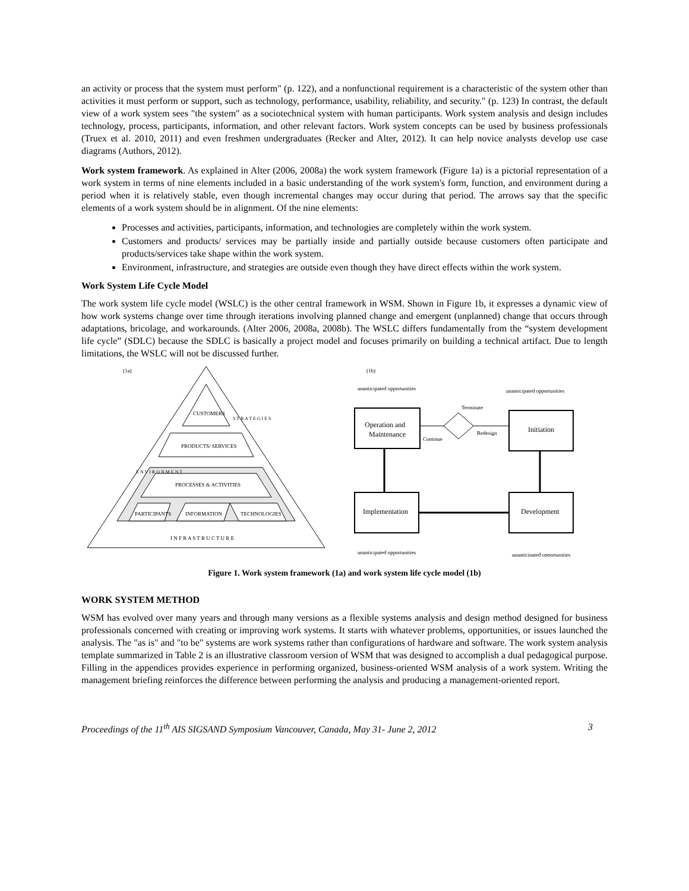an activity or process that the system must perform" (p. 122), and a nonfunctional requirement is a characteristic of the system other than activities it must perform or support, such as technology, performance, usability, reliability, and security." (p. 123) In contrast, the default view of a work system sees "the system" as a sociotechnical system with human participants. Work system analysis and design includes technology, process, participants, information, and other relevant factors. Work system concepts can be used by business professionals (Truex et al. 2010, 2011) and even freshmen undergraduates (Recker and Alter, 2012). It can help novice analysts develop use case diagrams (Authors, 2012).
Work system framework. As explained in Alter (2006, 2008a) the work system framework (Figure 1a) is a pictorial representation of a work system in terms of nine elements included in a basic understanding of the work system's form, function, and environment during a period when it is relatively stable, even though incremental changes may occur during that period. The arrows say that the specific elements of a work system should be in alignment. Of the nine elements:
Processes and activities, participants, information, and technologies are completely within the work system.
Customers and products/ services may be partially inside and partially outside because customers often participate and products/services take shape within the work system.
Environment, infrastructure, and strategies are outside even though they have direct effects within the work system.
Work System Life Cycle Model
The work system life cycle model (WSLC) is the other central framework in WSM. Shown in Figure 1b, it expresses a dynamic view of how work systems change over time through iterations involving planned change and emergent (unplanned) change that occurs through adaptations, bricolage, and workarounds. (Alter 2006, 2008a, 2008b). The WSLC differs fundamentally from the “system development life cycle” (SDLC) because the SDLC is basically a project model and focuses primarily on building a technical artifact. Due to length limitations, the WSLC will not be discussed further.
(1a)
CUSTOMERS
PRODUCTS/ SERVICES
PROCESSES & ACTIVITIES
PARTICIPANTS
INFORMATION
TECHNOLOGIES
I N F R A S T R U C T U R E
E N V I R O N M E N T
S T R A T E G I E S
(1b)
unanticipated opportunities
unanticipated opportunities
Operation and
Maintenance
Terminate
Redesign
Continue
Initiation
Implementation
Development
unanticipated opportunities
unanticipated opportunities
Figure 1. Work system framework (1a) and work system life cycle model (1b)
WORK SYSTEM METHOD
WSM has evolved over many years and through many versions as a flexible systems analysis and design method designed for business professionals concerned with creating or improving work systems. It starts with whatever problems, opportunities, or issues launched the analysis. The "as is" and "to be" systems are work systems rather than configurations of hardware and software. The work system analysis template summarized in Table 2 is an illustrative classroom version of WSM that was designed to accomplish a dual pedagogical purpose. Filling in the appendices provides experience in performing organized, business-oriented WSM analysis of a work system. Writing the management briefing reinforces the difference between performing the analysis and producing a management-oriented report.
Proceedings of the 11<sup>th</sup> AIS SIGSAND Symposium Vancouver, Canada, May 31- June 2, 2012 3